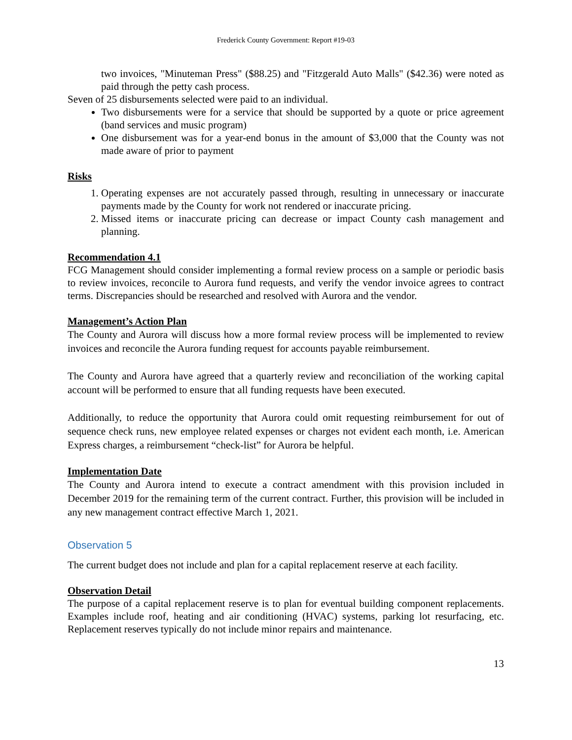Frederick County Government: Report #19-03
two invoices, "Minuteman Press" ($88.25) and "Fitzgerald Auto Malls" ($42.36) were noted as paid through the petty cash process.
Seven of 25 disbursements selected were paid to an individual.
Two disbursements were for a service that should be supported by a quote or price agreement (band services and music program)
One disbursement was for a year-end bonus in the amount of $3,000 that the County was not made aware of prior to payment
Risks
1. Operating expenses are not accurately passed through, resulting in unnecessary or inaccurate payments made by the County for work not rendered or inaccurate pricing.
2. Missed items or inaccurate pricing can decrease or impact County cash management and planning.
Recommendation 4.1
FCG Management should consider implementing a formal review process on a sample or periodic basis to review invoices, reconcile to Aurora fund requests, and verify the vendor invoice agrees to contract terms. Discrepancies should be researched and resolved with Aurora and the vendor.
Management’s Action Plan
The County and Aurora will discuss how a more formal review process will be implemented to review invoices and reconcile the Aurora funding request for accounts payable reimbursement.
The County and Aurora have agreed that a quarterly review and reconciliation of the working capital account will be performed to ensure that all funding requests have been executed.
Additionally, to reduce the opportunity that Aurora could omit requesting reimbursement for out of sequence check runs, new employee related expenses or charges not evident each month, i.e. American Express charges, a reimbursement “check-list” for Aurora be helpful.
Implementation Date
The County and Aurora intend to execute a contract amendment with this provision included in December 2019 for the remaining term of the current contract. Further, this provision will be included in any new management contract effective March 1, 2021.
Observation 5
The current budget does not include and plan for a capital replacement reserve at each facility.
Observation Detail
The purpose of a capital replacement reserve is to plan for eventual building component replacements. Examples include roof, heating and air conditioning (HVAC) systems, parking lot resurfacing, etc. Replacement reserves typically do not include minor repairs and maintenance.
13